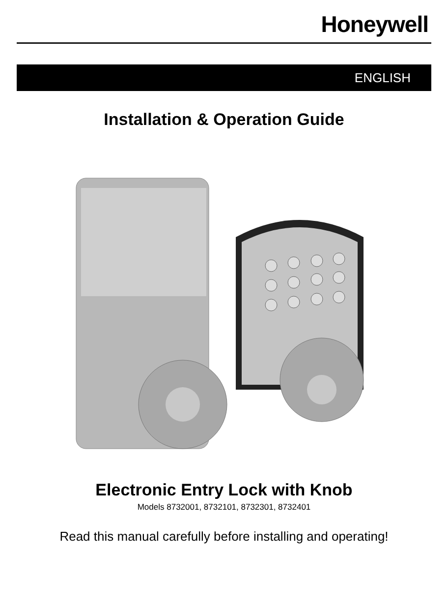Honeywell
ENGLISH
Installation & Operation Guide
Electronic Entry Lock with Knob
Models 8732001, 8732101, 8732301, 8732401
Read this manual carefully before installing and operating!